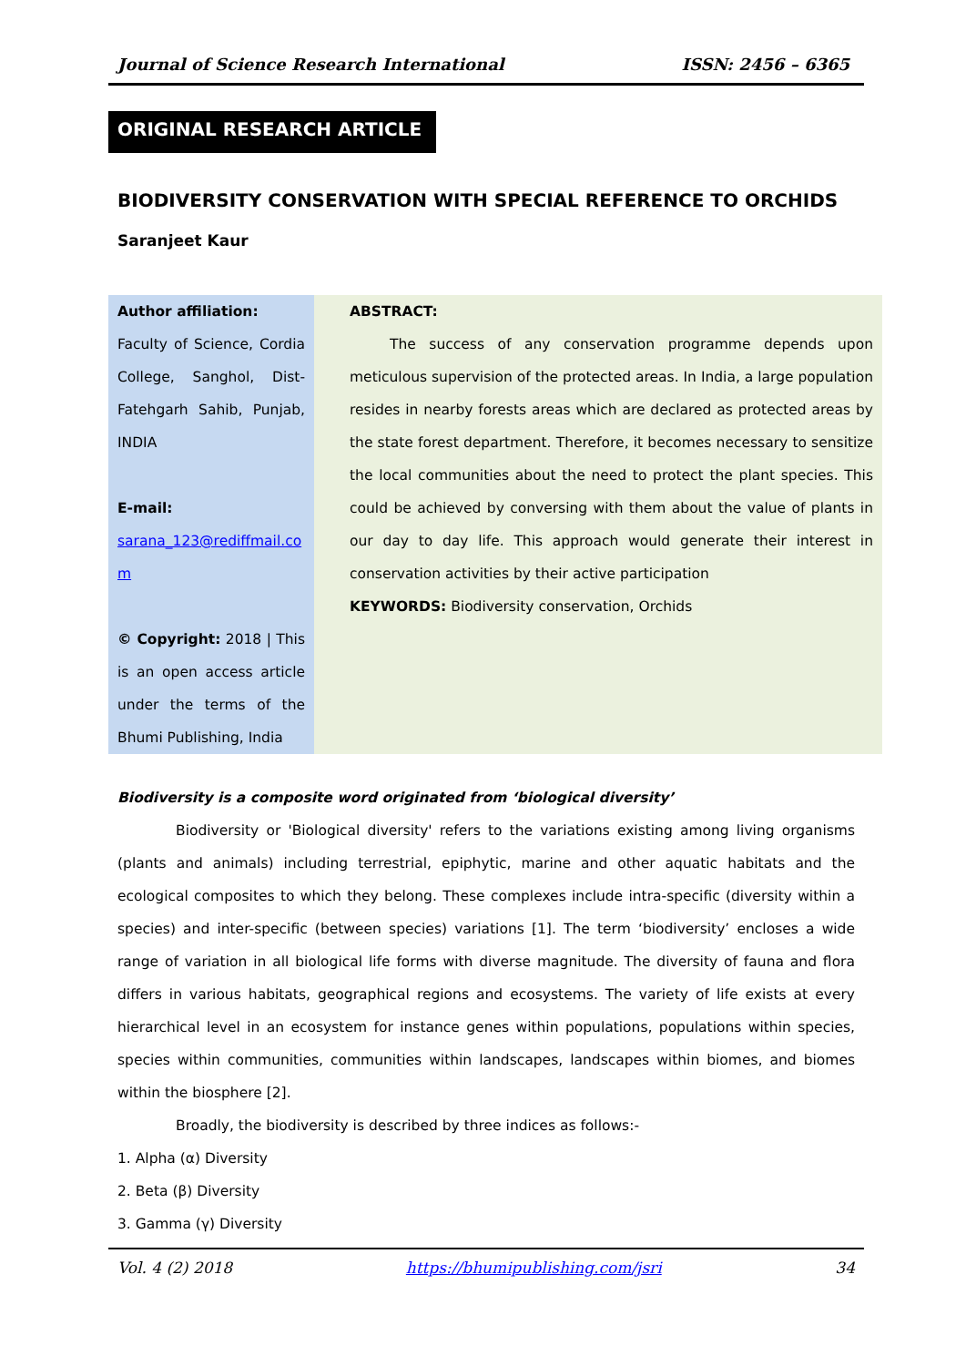Journal of Science Research International ISSN: 2456 – 6365
ORIGINAL RESEARCH ARTICLE
BIODIVERSITY CONSERVATION WITH SPECIAL REFERENCE TO ORCHIDS
Saranjeet Kaur
Author affiliation:
Faculty of Science, Cordia College, Sanghol, Dist-Fatehgarh Sahib, Punjab, INDIA
E-mail:
sarana_123@rediffmail.com
© Copyright: 2018 | This is an open access article under the terms of the Bhumi Publishing, India
ABSTRACT:
The success of any conservation programme depends upon meticulous supervision of the protected areas. In India, a large population resides in nearby forests areas which are declared as protected areas by the state forest department. Therefore, it becomes necessary to sensitize the local communities about the need to protect the plant species. This could be achieved by conversing with them about the value of plants in our day to day life. This approach would generate their interest in conservation activities by their active participation
KEYWORDS: Biodiversity conservation, Orchids
Biodiversity is a composite word originated from ‘biological diversity’
Biodiversity or 'Biological diversity' refers to the variations existing among living organisms (plants and animals) including terrestrial, epiphytic, marine and other aquatic habitats and the ecological composites to which they belong. These complexes include intra-specific (diversity within a species) and inter-specific (between species) variations [1]. The term ‘biodiversity’ encloses a wide range of variation in all biological life forms with diverse magnitude. The diversity of fauna and flora differs in various habitats, geographical regions and ecosystems. The variety of life exists at every hierarchical level in an ecosystem for instance genes within populations, populations within species, species within communities, communities within landscapes, landscapes within biomes, and biomes within the biosphere [2].
Broadly, the biodiversity is described by three indices as follows:-
1. Alpha (α) Diversity
2. Beta (β) Diversity
3. Gamma (γ) Diversity
Vol. 4 (2) 2018 https://bhumipublishing.com/jsri 34